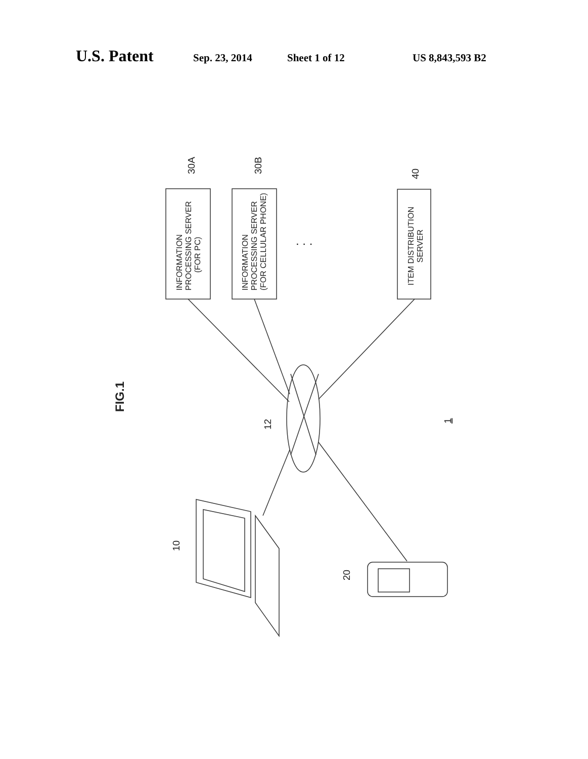U.S. Patent Sep. 23, 2014 Sheet 1 of 12 US 8,843,593 B2
FIG.1
INFORMATION
PROCESSING SERVER
(FOR PC)
INFORMATION
PROCESSING SERVER
(FOR CELLULAR PHONE)
ITEM DISTRIBUTION
SERVER
30A
30B
40
12
10
20
1
. . .